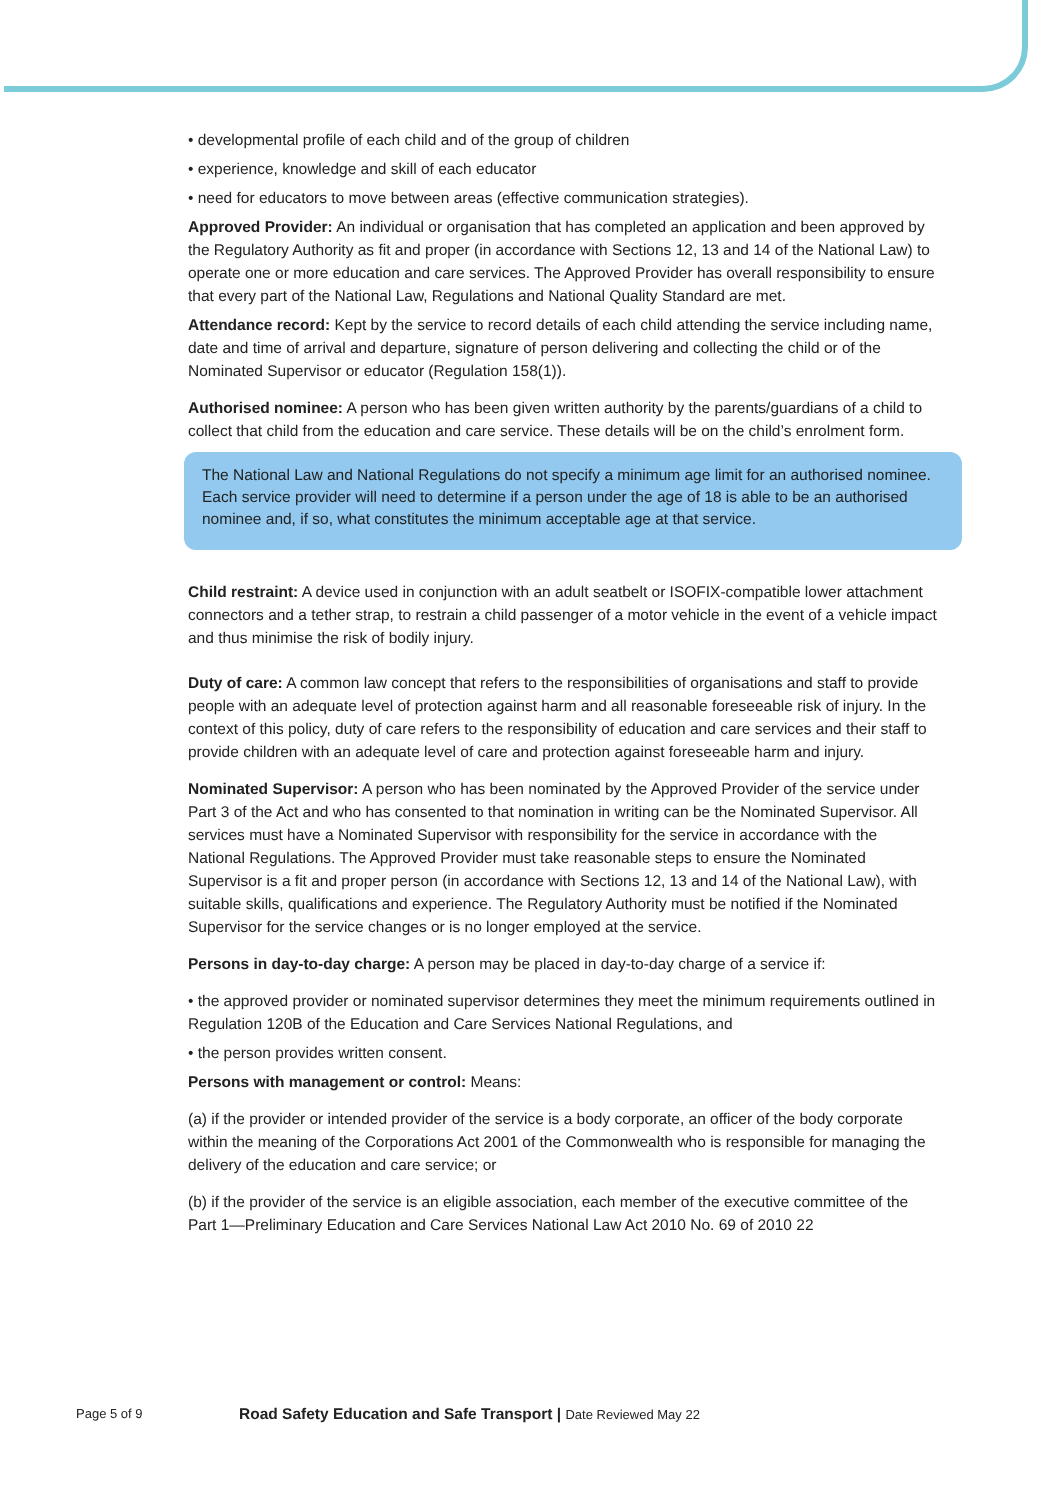• developmental profile of each child and of the group of children
• experience, knowledge and skill of each educator
• need for educators to move between areas (effective communication strategies).
Approved Provider: An individual or organisation that has completed an application and been approved by the Regulatory Authority as fit and proper (in accordance with Sections 12, 13 and 14 of the National Law) to operate one or more education and care services. The Approved Provider has overall responsibility to ensure that every part of the National Law, Regulations and National Quality Standard are met.
Attendance record: Kept by the service to record details of each child attending the service including name, date and time of arrival and departure, signature of person delivering and collecting the child or of the Nominated Supervisor or educator (Regulation 158(1)).
Authorised nominee: A person who has been given written authority by the parents/guardians of a child to collect that child from the education and care service. These details will be on the child’s enrolment form.
The National Law and National Regulations do not specify a minimum age limit for an authorised nominee. Each service provider will need to determine if a person under the age of 18 is able to be an authorised nominee and, if so, what constitutes the minimum acceptable age at that service.
Child restraint: A device used in conjunction with an adult seatbelt or ISOFIX-compatible lower attachment connectors and a tether strap, to restrain a child passenger of a motor vehicle in the event of a vehicle impact and thus minimise the risk of bodily injury.
Duty of care: A common law concept that refers to the responsibilities of organisations and staff to provide people with an adequate level of protection against harm and all reasonable foreseeable risk of injury. In the context of this policy, duty of care refers to the responsibility of education and care services and their staff to provide children with an adequate level of care and protection against foreseeable harm and injury.
Nominated Supervisor: A person who has been nominated by the Approved Provider of the service under Part 3 of the Act and who has consented to that nomination in writing can be the Nominated Supervisor. All services must have a Nominated Supervisor with responsibility for the service in accordance with the National Regulations. The Approved Provider must take reasonable steps to ensure the Nominated Supervisor is a fit and proper person (in accordance with Sections 12, 13 and 14 of the National Law), with suitable skills, qualifications and experience. The Regulatory Authority must be notified if the Nominated Supervisor for the service changes or is no longer employed at the service.
Persons in day-to-day charge: A person may be placed in day-to-day charge of a service if:
• the approved provider or nominated supervisor determines they meet the minimum requirements outlined in Regulation 120B of the Education and Care Services National Regulations, and
• the person provides written consent.
Persons with management or control: Means:
(a) if the provider or intended provider of the service is a body corporate, an officer of the body corporate within the meaning of the Corporations Act 2001 of the Commonwealth who is responsible for managing the delivery of the education and care service; or
(b) if the provider of the service is an eligible association, each member of the executive committee of the Part 1—Preliminary Education and Care Services National Law Act 2010 No. 69 of 2010 22
Page 5 of 9
Road Safety Education and Safe Transport | Date Reviewed May 22